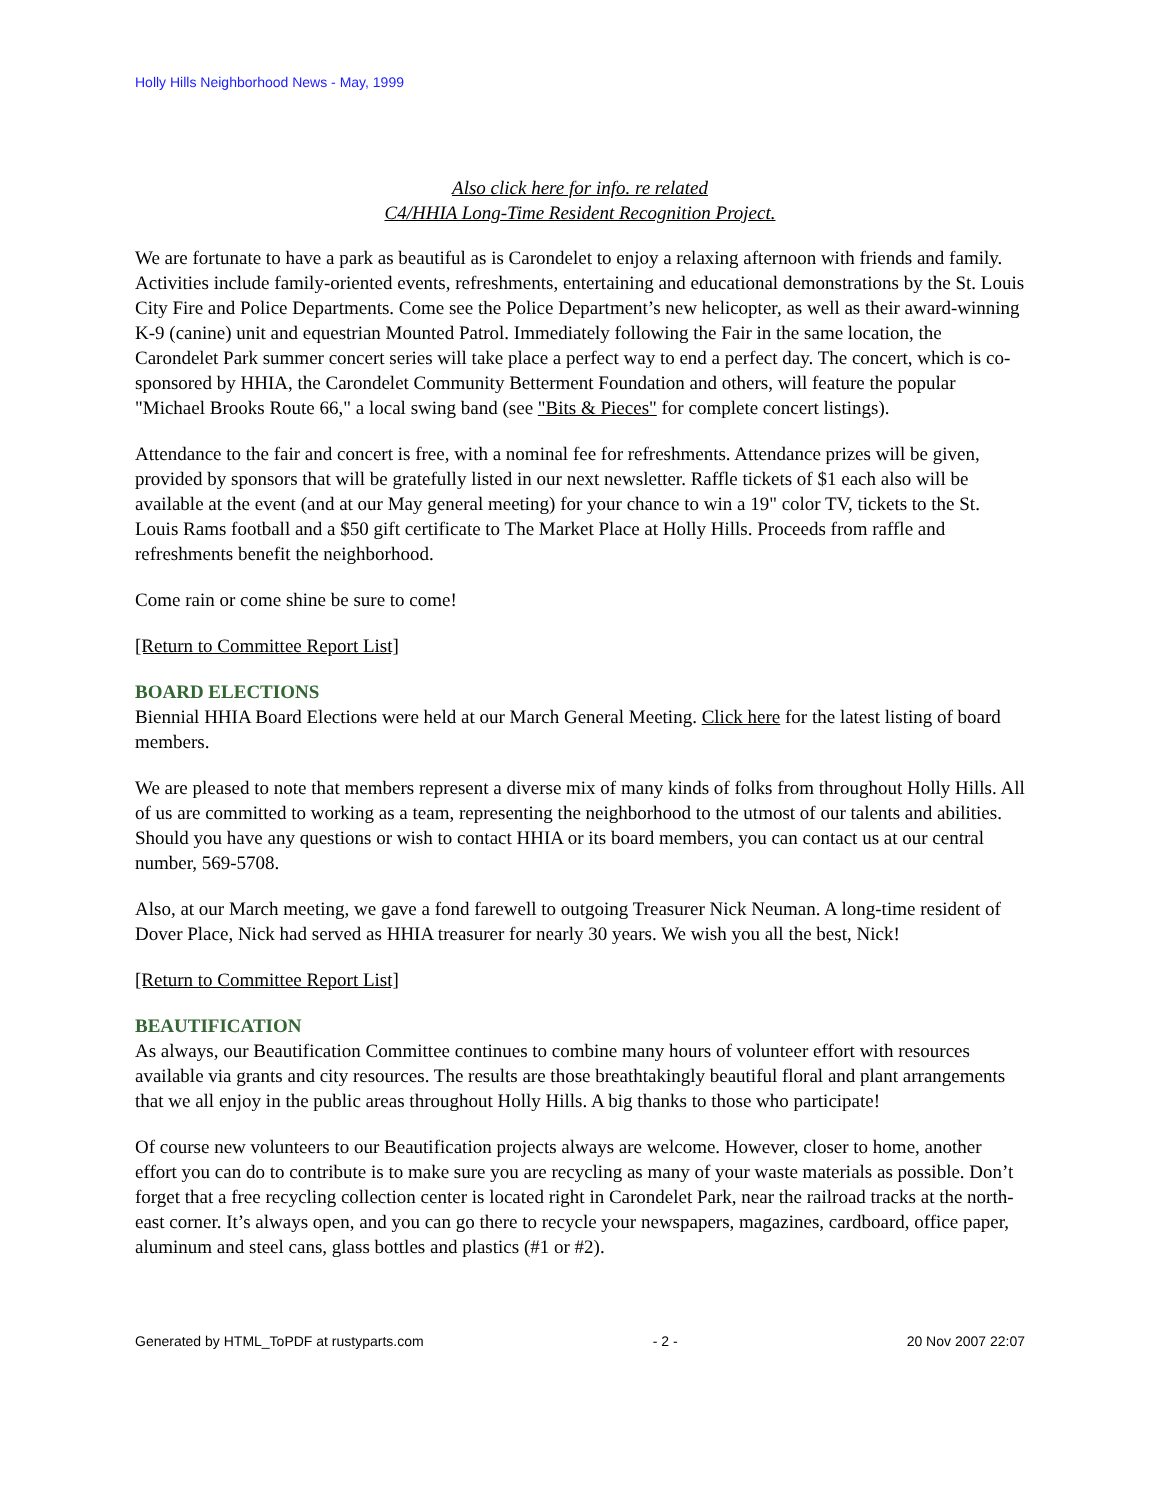Holly Hills Neighborhood News - May, 1999
Also click here for info. re related
C4/HHIA Long-Time Resident Recognition Project.
We are fortunate to have a park as beautiful as is Carondelet to enjoy a relaxing afternoon with friends and family. Activities include family-oriented events, refreshments, entertaining and educational demonstrations by the St. Louis City Fire and Police Departments. Come see the Police Department’s new helicopter, as well as their award-winning K-9 (canine) unit and equestrian Mounted Patrol. Immediately following the Fair in the same location, the Carondelet Park summer concert series will take place a perfect way to end a perfect day. The concert, which is co-sponsored by HHIA, the Carondelet Community Betterment Foundation and others, will feature the popular "Michael Brooks Route 66," a local swing band (see "Bits & Pieces" for complete concert listings).
Attendance to the fair and concert is free, with a nominal fee for refreshments. Attendance prizes will be given, provided by sponsors that will be gratefully listed in our next newsletter. Raffle tickets of $1 each also will be available at the event (and at our May general meeting) for your chance to win a 19" color TV, tickets to the St. Louis Rams football and a $50 gift certificate to The Market Place at Holly Hills. Proceeds from raffle and refreshments benefit the neighborhood.
Come rain or come shine be sure to come!
[Return to Committee Report List]
BOARD ELECTIONS
Biennial HHIA Board Elections were held at our March General Meeting. Click here for the latest listing of board members.
We are pleased to note that members represent a diverse mix of many kinds of folks from throughout Holly Hills. All of us are committed to working as a team, representing the neighborhood to the utmost of our talents and abilities. Should you have any questions or wish to contact HHIA or its board members, you can contact us at our central number, 569-5708.
Also, at our March meeting, we gave a fond farewell to outgoing Treasurer Nick Neuman. A long-time resident of Dover Place, Nick had served as HHIA treasurer for nearly 30 years. We wish you all the best, Nick!
[Return to Committee Report List]
BEAUTIFICATION
As always, our Beautification Committee continues to combine many hours of volunteer effort with resources available via grants and city resources. The results are those breathtakingly beautiful floral and plant arrangements that we all enjoy in the public areas throughout Holly Hills. A big thanks to those who participate!
Of course new volunteers to our Beautification projects always are welcome. However, closer to home, another effort you can do to contribute is to make sure you are recycling as many of your waste materials as possible. Don’t forget that a free recycling collection center is located right in Carondelet Park, near the railroad tracks at the north-east corner. It’s always open, and you can go there to recycle your newspapers, magazines, cardboard, office paper, aluminum and steel cans, glass bottles and plastics (#1 or #2).
Generated by HTML_ToPDF at rustyparts.com - 2 - 20 Nov 2007 22:07